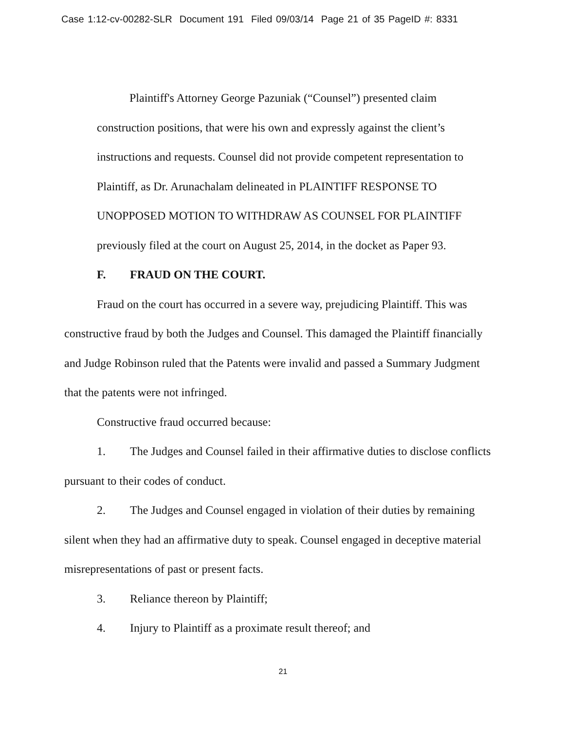Case 1:12-cv-00282-SLR Document 191 Filed 09/03/14 Page 21 of 35 PageID #: 8331
Plaintiff's Attorney George Pazuniak (“Counsel”) presented claim construction positions, that were his own and expressly against the client’s instructions and requests. Counsel did not provide competent representation to Plaintiff, as Dr. Arunachalam delineated in PLAINTIFF RESPONSE TO UNOPPOSED MOTION TO WITHDRAW AS COUNSEL FOR PLAINTIFF previously filed at the court on August 25, 2014, in the docket as Paper 93.
F. FRAUD ON THE COURT.
Fraud on the court has occurred in a severe way, prejudicing Plaintiff. This was constructive fraud by both the Judges and Counsel. This damaged the Plaintiff financially and Judge Robinson ruled that the Patents were invalid and passed a Summary Judgment that the patents were not infringed.
Constructive fraud occurred because:
1. The Judges and Counsel failed in their affirmative duties to disclose conflicts pursuant to their codes of conduct.
2. The Judges and Counsel engaged in violation of their duties by remaining silent when they had an affirmative duty to speak. Counsel engaged in deceptive material misrepresentations of past or present facts.
3. Reliance thereon by Plaintiff;
4. Injury to Plaintiff as a proximate result thereof; and
21